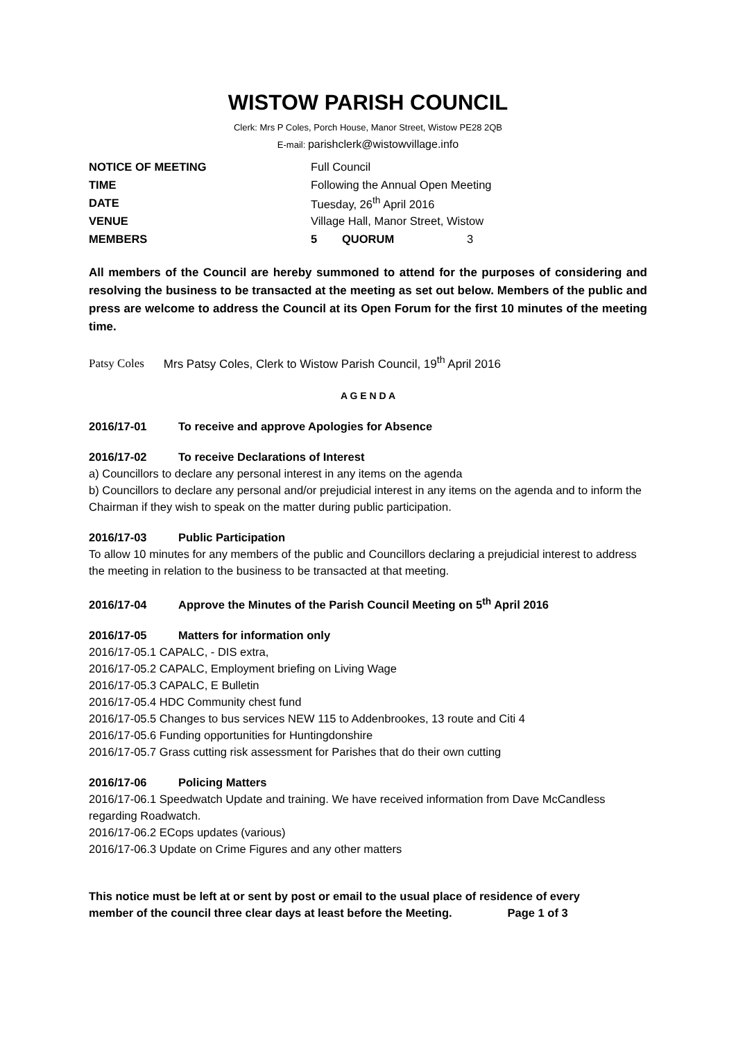WISTOW PARISH COUNCIL
Clerk: Mrs P Coles, Porch House, Manor Street, Wistow PE28 2QB
E-mail: parishclerk@wistowvillage.info
| NOTICE OF MEETING | Full Council | | |
| TIME | Following the Annual Open Meeting | | |
| DATE | Tuesday, 26<sup>th</sup> April 2016 | | |
| VENUE | Village Hall, Manor Street, Wistow | | |
| MEMBERS | 5 | QUORUM | 3 |
All members of the Council are hereby summoned to attend for the purposes of considering and resolving the business to be transacted at the meeting as set out below. Members of the public and press are welcome to address the Council at its Open Forum for the first 10 minutes of the meeting time.
Patsy Coles Mrs Patsy Coles, Clerk to Wistow Parish Council, 19<sup>th</sup> April 2016
A G E N D A
2016/17-01 To receive and approve Apologies for Absence
2016/17-02 To receive Declarations of Interest
a) Councillors to declare any personal interest in any items on the agenda
b) Councillors to declare any personal and/or prejudicial interest in any items on the agenda and to inform the Chairman if they wish to speak on the matter during public participation.
2016/17-03 Public Participation
To allow 10 minutes for any members of the public and Councillors declaring a prejudicial interest to address the meeting in relation to the business to be transacted at that meeting.
2016/17-04 Approve the Minutes of the Parish Council Meeting on 5<sup>th</sup> April 2016
2016/17-05 Matters for information only
2016/17-05.1 CAPALC, - DIS extra,
2016/17-05.2 CAPALC, Employment briefing on Living Wage
2016/17-05.3 CAPALC, E Bulletin
2016/17-05.4 HDC Community chest fund
2016/17-05.5 Changes to bus services NEW 115 to Addenbrookes, 13 route and Citi 4
2016/17-05.6 Funding opportunities for Huntingdonshire
2016/17-05.7 Grass cutting risk assessment for Parishes that do their own cutting
2016/17-06 Policing Matters
2016/17-06.1 Speedwatch Update and training. We have received information from Dave McCandless regarding Roadwatch.
2016/17-06.2 ECops updates (various)
2016/17-06.3 Update on Crime Figures and any other matters
This notice must be left at or sent by post or email to the usual place of residence of every member of the council three clear days at least before the Meeting. Page 1 of 3